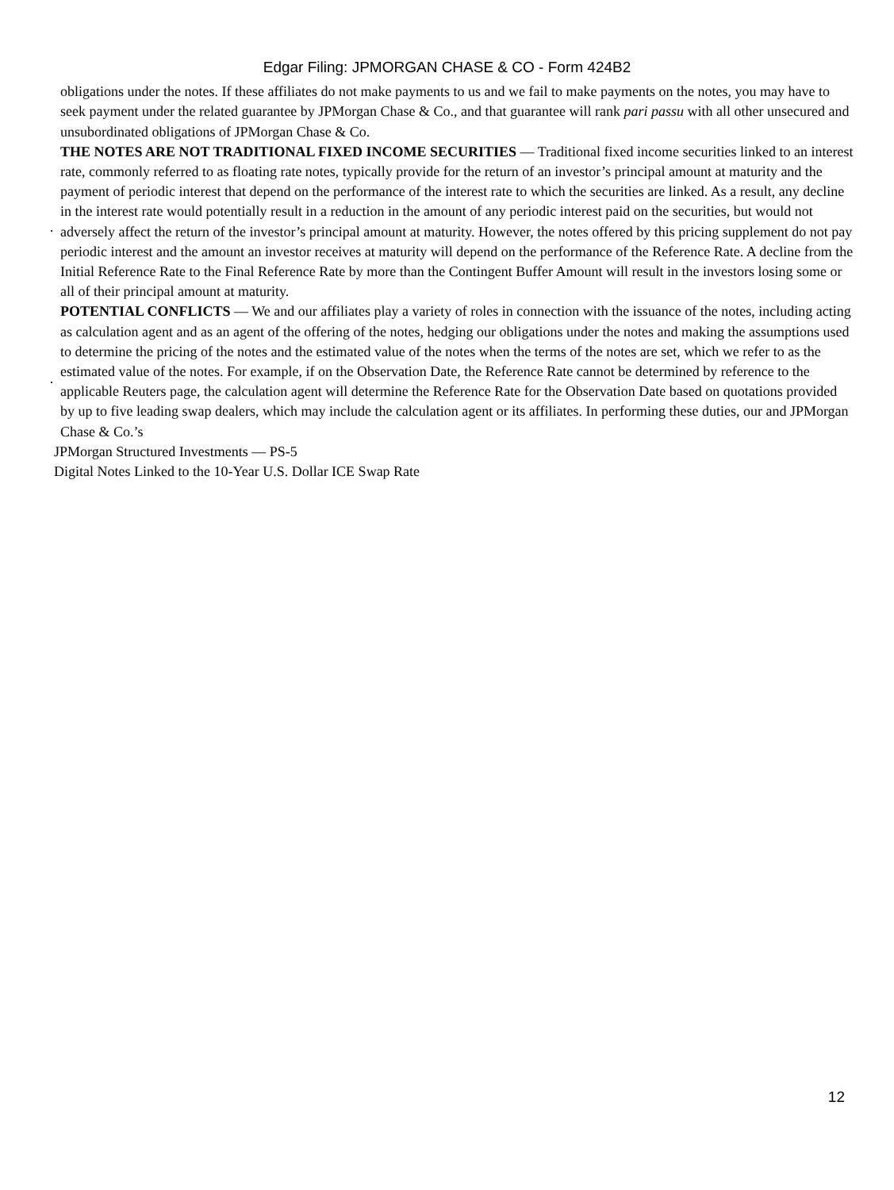Edgar Filing: JPMORGAN CHASE & CO - Form 424B2
obligations under the notes. If these affiliates do not make payments to us and we fail to make payments on the notes, you may have to seek payment under the related guarantee by JPMorgan Chase & Co., and that guarantee will rank pari passu with all other unsecured and unsubordinated obligations of JPMorgan Chase & Co.
·
THE NOTES ARE NOT TRADITIONAL FIXED INCOME SECURITIES — Traditional fixed income securities linked to an interest rate, commonly referred to as floating rate notes, typically provide for the return of an investor’s principal amount at maturity and the payment of periodic interest that depend on the performance of the interest rate to which the securities are linked. As a result, any decline in the interest rate would potentially result in a reduction in the amount of any periodic interest paid on the securities, but would not adversely affect the return of the investor’s principal amount at maturity. However, the notes offered by this pricing supplement do not pay periodic interest and the amount an investor receives at maturity will depend on the performance of the Reference Rate. A decline from the Initial Reference Rate to the Final Reference Rate by more than the Contingent Buffer Amount will result in the investors losing some or all of their principal amount at maturity.
·
POTENTIAL CONFLICTS — We and our affiliates play a variety of roles in connection with the issuance of the notes, including acting as calculation agent and as an agent of the offering of the notes, hedging our obligations under the notes and making the assumptions used to determine the pricing of the notes and the estimated value of the notes when the terms of the notes are set, which we refer to as the estimated value of the notes. For example, if on the Observation Date, the Reference Rate cannot be determined by reference to the applicable Reuters page, the calculation agent will determine the Reference Rate for the Observation Date based on quotations provided by up to five leading swap dealers, which may include the calculation agent or its affiliates. In performing these duties, our and JPMorgan Chase & Co.’s
JPMorgan Structured Investments — PS-5
Digital Notes Linked to the 10-Year U.S. Dollar ICE Swap Rate
12